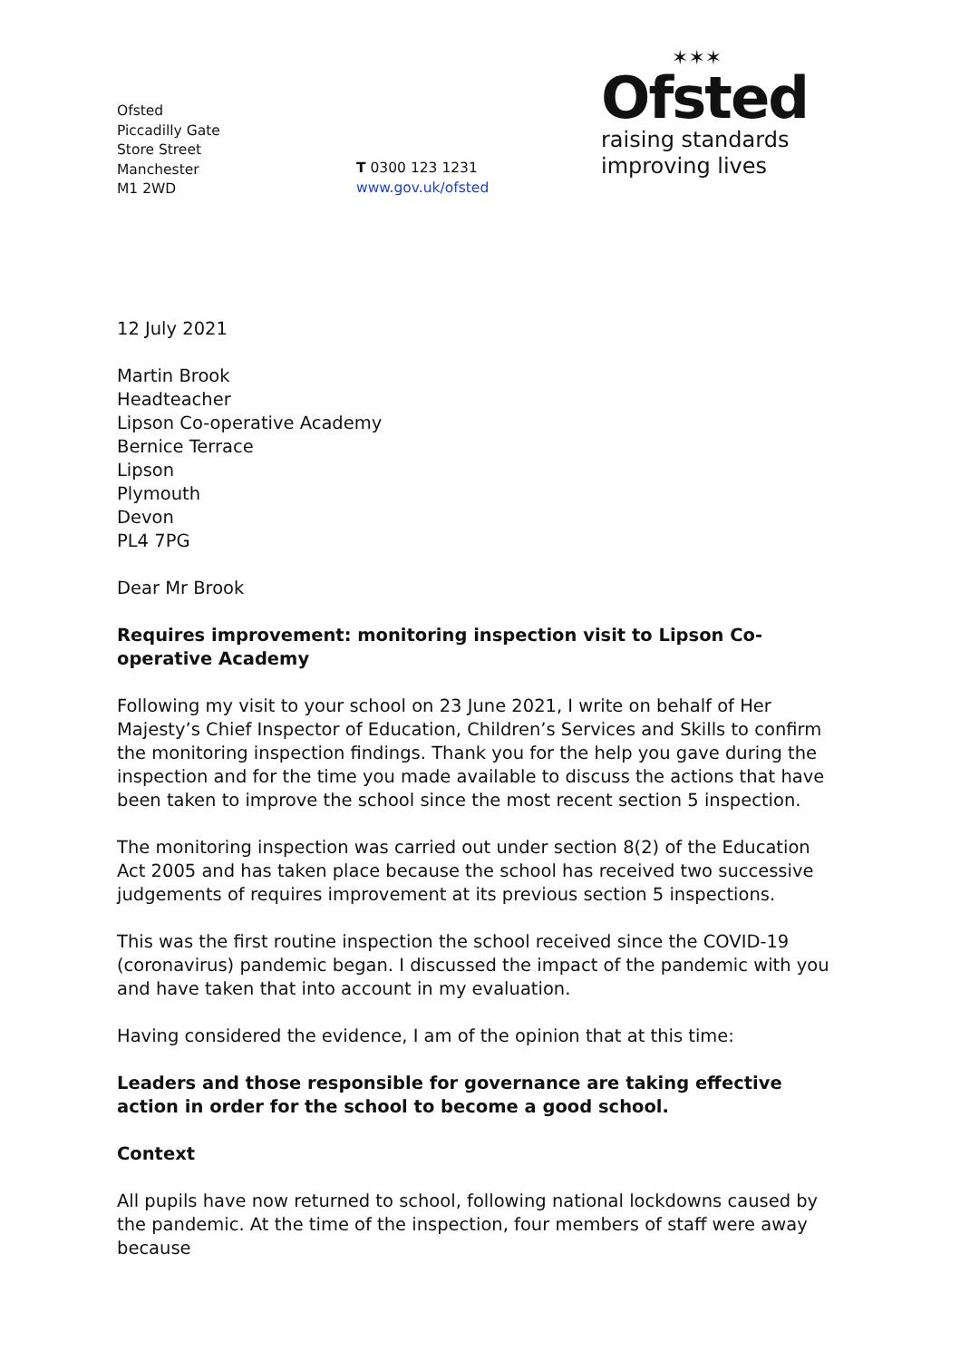Ofsted
Piccadilly Gate
Store Street
Manchester
M1 2WD
T 0300 123 1231
www.gov.uk/ofsted
✶✶✶
Ofsted
raising standards
improving lives
12 July 2021
Martin Brook
Headteacher
Lipson Co-operative Academy
Bernice Terrace
Lipson
Plymouth
Devon
PL4 7PG
Dear Mr Brook
Requires improvement: monitoring inspection visit to Lipson Co-operative Academy
Following my visit to your school on 23 June 2021, I write on behalf of Her Majesty’s Chief Inspector of Education, Children’s Services and Skills to confirm the monitoring inspection findings. Thank you for the help you gave during the inspection and for the time you made available to discuss the actions that have been taken to improve the school since the most recent section 5 inspection.
The monitoring inspection was carried out under section 8(2) of the Education Act 2005 and has taken place because the school has received two successive judgements of requires improvement at its previous section 5 inspections.
This was the first routine inspection the school received since the COVID-19 (coronavirus) pandemic began. I discussed the impact of the pandemic with you and have taken that into account in my evaluation.
Having considered the evidence, I am of the opinion that at this time:
Leaders and those responsible for governance are taking effective action in order for the school to become a good school.
Context
All pupils have now returned to school, following national lockdowns caused by the pandemic. At the time of the inspection, four members of staff were away because